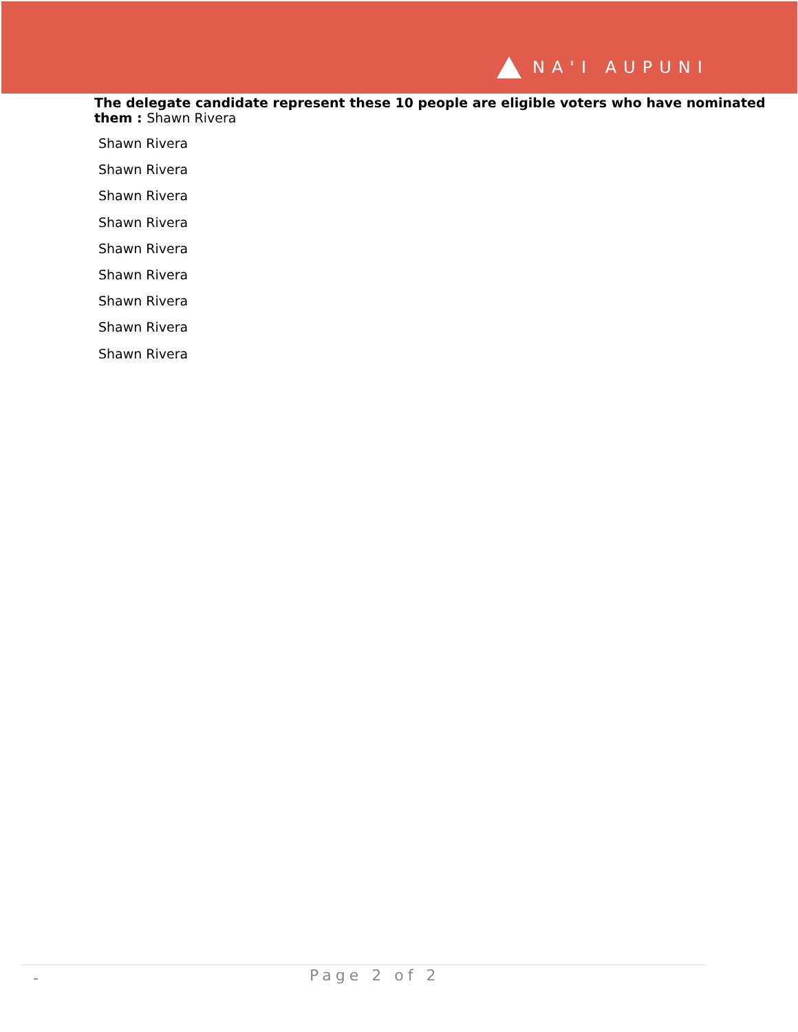NA'I AUPUNI
The delegate candidate represent these 10 people are eligible voters who have nominated them : Shawn Rivera
Shawn Rivera
Shawn Rivera
Shawn Rivera
Shawn Rivera
Shawn Rivera
Shawn Rivera
Shawn Rivera
Shawn Rivera
Shawn Rivera
- Page 2 of 2